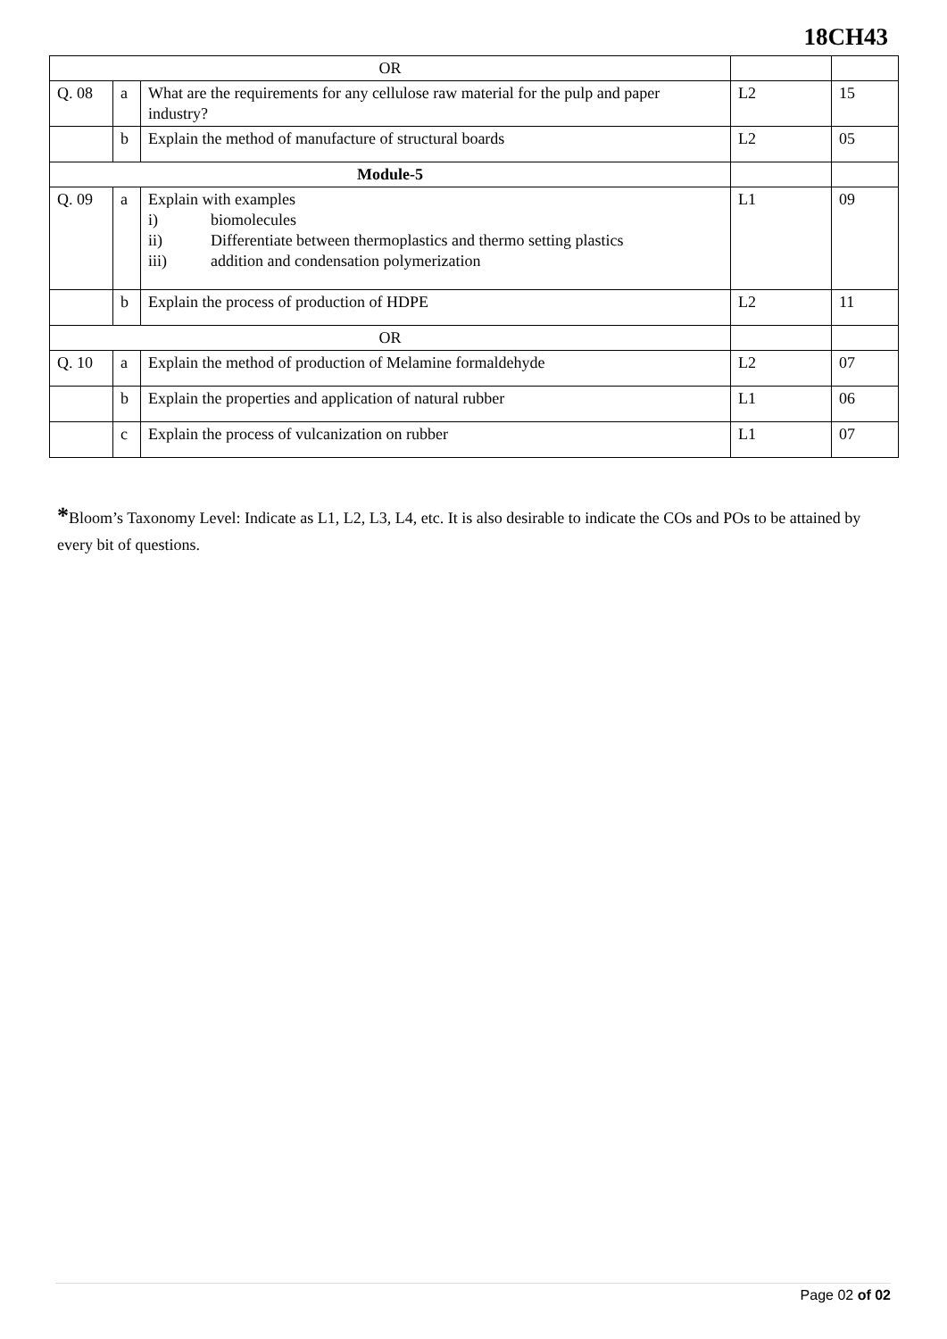18CH43
| OR | | | | |
| Q. 08 | a | What are the requirements for any cellulose raw material for the pulp and paper industry? | L2 | 15 |
| | b | Explain the method of manufacture of structural boards | L2 | 05 |
| Module-5 | | | | |
| Q. 09 | a | Explain with examples i) biomolecules ii) Differentiate between thermoplastics and thermo setting plastics iii) addition and condensation polymerization | L1 | 09 |
| | b | Explain the process of production of HDPE | L2 | 11 |
| OR | | | | |
| Q. 10 | a | Explain the method of production of Melamine formaldehyde | L2 | 07 |
| | b | Explain the properties and application of natural rubber | L1 | 06 |
| | c | Explain the process of vulcanization on rubber | L1 | 07 |
*Bloom’s Taxonomy Level: Indicate as L1, L2, L3, L4, etc. It is also desirable to indicate the COs and POs to be attained by every bit of questions.
Page 02 of 02